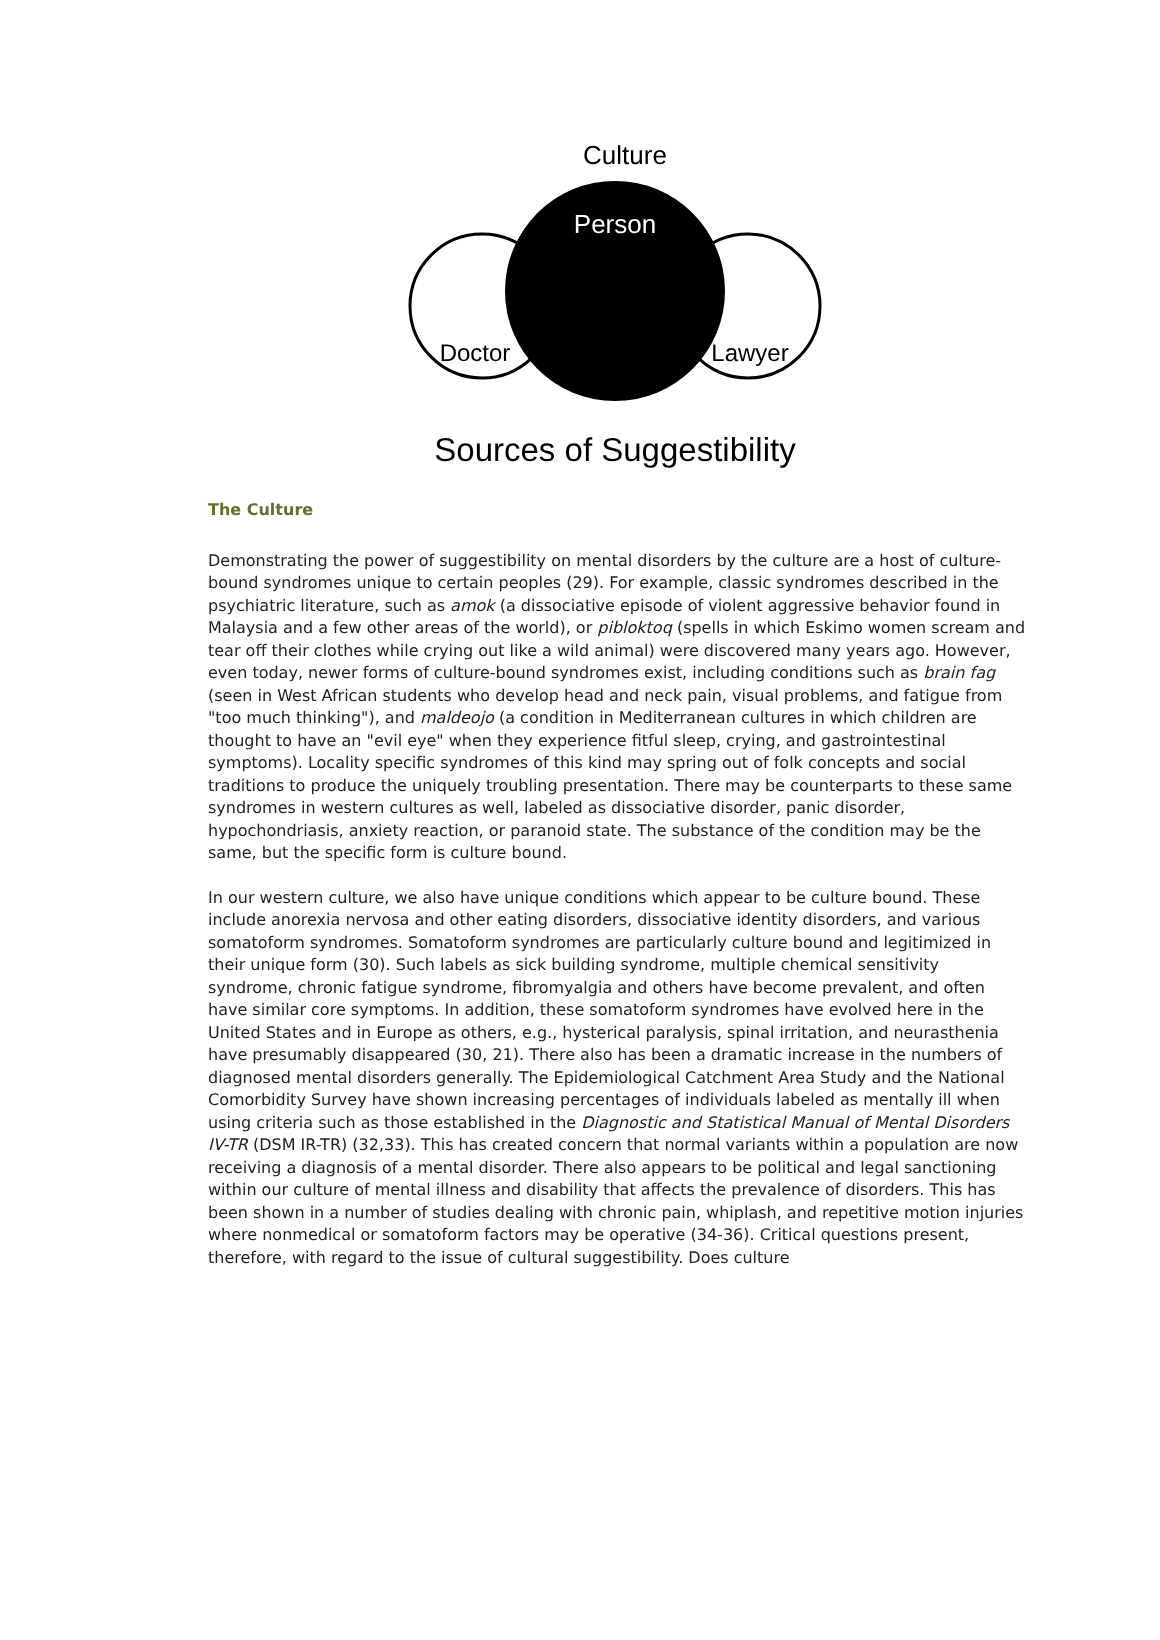Culture
Person
Doctor
Lawyer
Sources of Suggestibility
The Culture
Demonstrating the power of suggestibility on mental disorders by the culture are a host of culture-bound syndromes unique to certain peoples (29). For example, classic syndromes described in the psychiatric literature, such as amok (a dissociative episode of violent aggressive behavior found in Malaysia and a few other areas of the world), or pibloktoq (spells in which Eskimo women scream and tear off their clothes while crying out like a wild animal) were discovered many years ago. However, even today, newer forms of culture-bound syndromes exist, including conditions such as brain fag (seen in West African students who develop head and neck pain, visual problems, and fatigue from "too much thinking"), and maldeojo (a condition in Mediterranean cultures in which children are thought to have an "evil eye" when they experience fitful sleep, crying, and gastrointestinal symptoms). Locality specific syndromes of this kind may spring out of folk concepts and social traditions to produce the uniquely troubling presentation. There may be counterparts to these same syndromes in western cultures as well, labeled as dissociative disorder, panic disorder, hypochondriasis, anxiety reaction, or paranoid state. The substance of the condition may be the same, but the specific form is culture bound.
In our western culture, we also have unique conditions which appear to be culture bound. These include anorexia nervosa and other eating disorders, dissociative identity disorders, and various somatoform syndromes. Somatoform syndromes are particularly culture bound and legitimized in their unique form (30). Such labels as sick building syndrome, multiple chemical sensitivity syndrome, chronic fatigue syndrome, fibromyalgia and others have become prevalent, and often have similar core symptoms. In addition, these somatoform syndromes have evolved here in the United States and in Europe as others, e.g., hysterical paralysis, spinal irritation, and neurasthenia have presumably disappeared (30, 21). There also has been a dramatic increase in the numbers of diagnosed mental disorders generally. The Epidemiological Catchment Area Study and the National Comorbidity Survey have shown increasing percentages of individuals labeled as mentally ill when using criteria such as those established in the Diagnostic and Statistical Manual of Mental Disorders IV-TR (DSM IR-TR) (32,33). This has created concern that normal variants within a population are now receiving a diagnosis of a mental disorder. There also appears to be political and legal sanctioning within our culture of mental illness and disability that affects the prevalence of disorders. This has been shown in a number of studies dealing with chronic pain, whiplash, and repetitive motion injuries where nonmedical or somatoform factors may be operative (34-36). Critical questions present, therefore, with regard to the issue of cultural suggestibility. Does culture